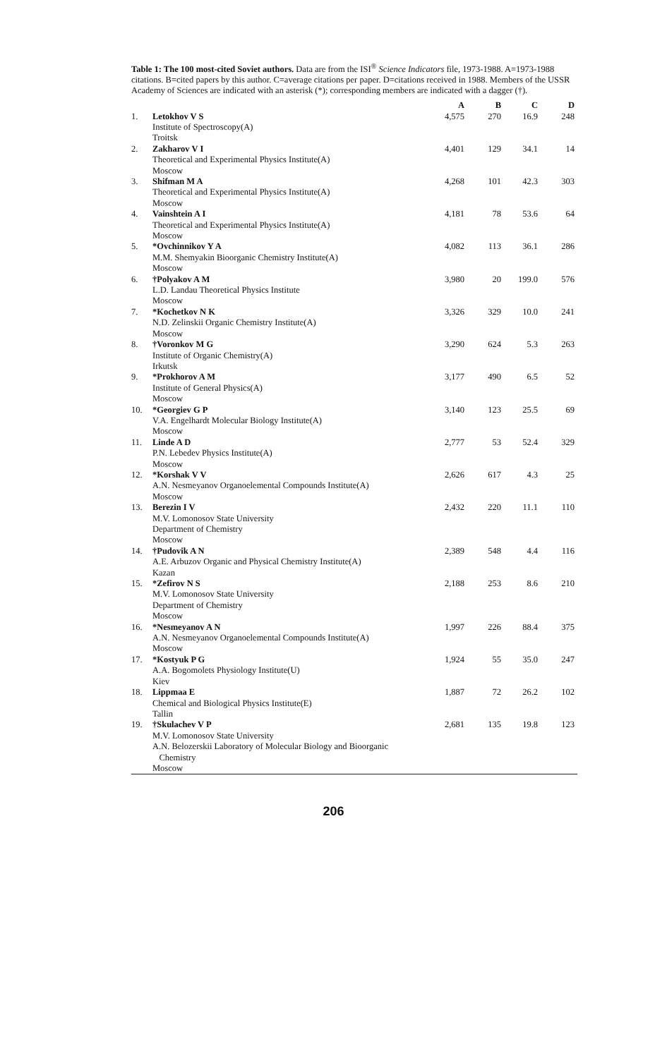Table 1: The 100 most-cited Soviet authors. Data are from the ISI<sup>®</sup> Science Indicators file, 1973-1988. A=1973-1988 citations. B=cited papers by this author. C=average citations per paper. D=citations received in 1988. Members of the USSR Academy of Sciences are indicated with an asterisk (*); corresponding members are indicated with a dagger (†).
| | | A | B | C | D |
| --- | --- | --- | --- | --- | --- |
| 1. | Letokhov V S Institute of Spectroscopy(A) Troitsk | 4,575 | 270 | 16.9 | 248 |
| 2. | Zakharov V I Theoretical and Experimental Physics Institute(A) Moscow | 4,401 | 129 | 34.1 | 14 |
| 3. | Shifman M A Theoretical and Experimental Physics Institute(A) Moscow | 4,268 | 101 | 42.3 | 303 |
| 4. | Vainshtein A I Theoretical and Experimental Physics Institute(A) Moscow | 4,181 | 78 | 53.6 | 64 |
| 5. | *Ovchinnikov Y A M.M. Shemyakin Bioorganic Chemistry Institute(A) Moscow | 4,082 | 113 | 36.1 | 286 |
| 6. | †Polyakov A M L.D. Landau Theoretical Physics Institute Moscow | 3,980 | 20 | 199.0 | 576 |
| 7. | *Kochetkov N K N.D. Zelinskii Organic Chemistry Institute(A) Moscow | 3,326 | 329 | 10.0 | 241 |
| 8. | †Voronkov M G Institute of Organic Chemistry(A) Irkutsk | 3,290 | 624 | 5.3 | 263 |
| 9. | *Prokhorov A M Institute of General Physics(A) Moscow | 3,177 | 490 | 6.5 | 52 |
| 10. | *Georgiev G P V.A. Engelhardt Molecular Biology Institute(A) Moscow | 3,140 | 123 | 25.5 | 69 |
| 11. | Linde A D P.N. Lebedev Physics Institute(A) Moscow | 2,777 | 53 | 52.4 | 329 |
| 12. | *Korshak V V A.N. Nesmeyanov Organoelemental Compounds Institute(A) Moscow | 2,626 | 617 | 4.3 | 25 |
| 13. | Berezin I V M.V. Lomonosov State University Department of Chemistry Moscow | 2,432 | 220 | 11.1 | 110 |
| 14. | †Pudovik A N A.E. Arbuzov Organic and Physical Chemistry Institute(A) Kazan | 2,389 | 548 | 4.4 | 116 |
| 15. | *Zefirov N S M.V. Lomonosov State University Department of Chemistry Moscow | 2,188 | 253 | 8.6 | 210 |
| 16. | *Nesmeyanov A N A.N. Nesmeyanov Organoelemental Compounds Institute(A) Moscow | 1,997 | 226 | 88.4 | 375 |
| 17. | *Kostyuk P G A.A. Bogomolets Physiology Institute(U) Kiev | 1,924 | 55 | 35.0 | 247 |
| 18. | Lippmaa E Chemical and Biological Physics Institute(E) Tallin | 1,887 | 72 | 26.2 | 102 |
| 19. | †Skulachev V P M.V. Lomonosov State University A.N. Belozerskii Laboratory of Molecular Biology and Bioorganic Chemistry Moscow | 2,681 | 135 | 19.8 | 123 |
206